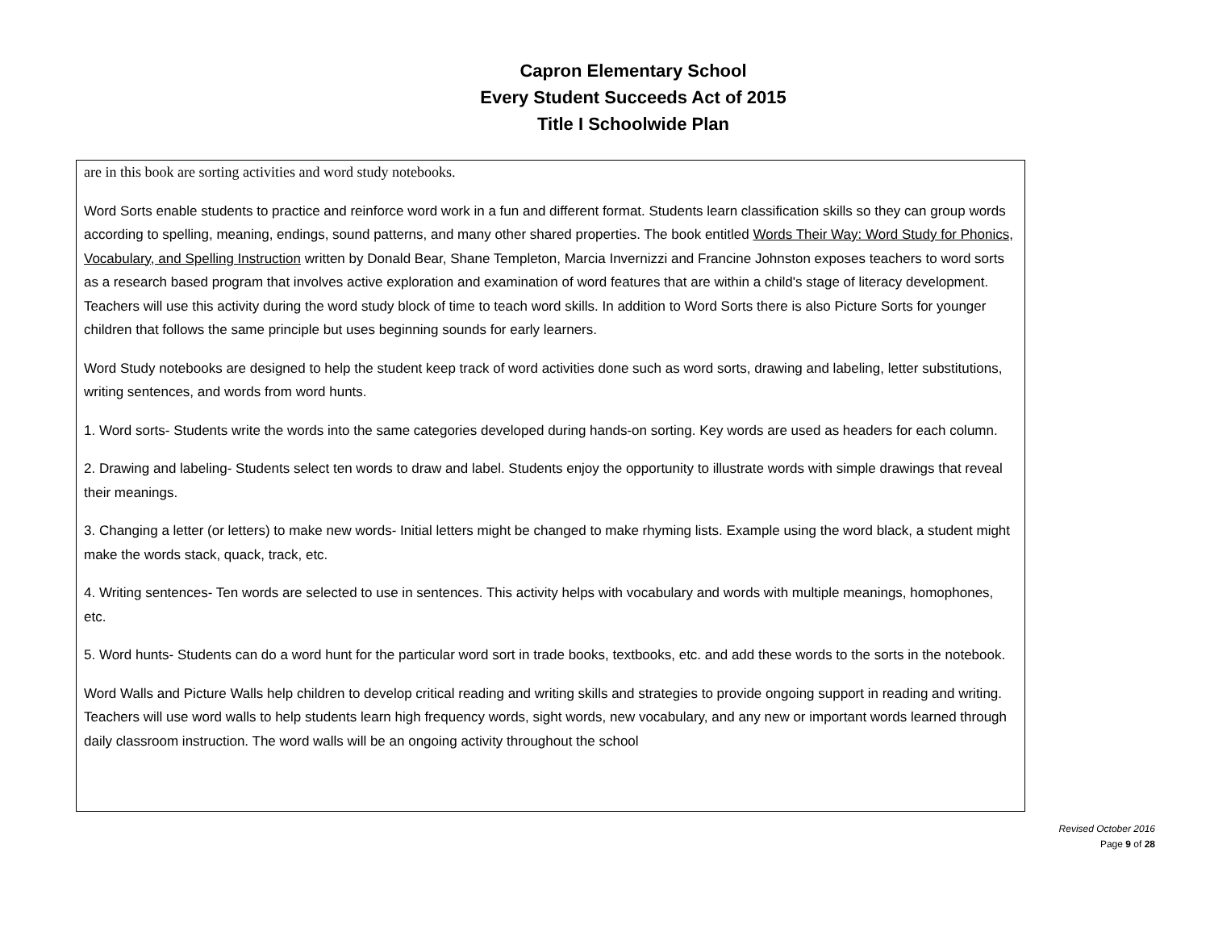Capron Elementary School
Every Student Succeeds Act of 2015
Title I Schoolwide Plan
are in this book are sorting activities and word study notebooks.
Word Sorts enable students to practice and reinforce word work in a fun and different format. Students learn classification skills so they can group words according to spelling, meaning, endings, sound patterns, and many other shared properties. The book entitled Words Their Way: Word Study for Phonics, Vocabulary, and Spelling Instruction written by Donald Bear, Shane Templeton, Marcia Invernizzi and Francine Johnston exposes teachers to word sorts as a research based program that involves active exploration and examination of word features that are within a child's stage of literacy development. Teachers will use this activity during the word study block of time to teach word skills. In addition to Word Sorts there is also Picture Sorts for younger children that follows the same principle but uses beginning sounds for early learners.
Word Study notebooks are designed to help the student keep track of word activities done such as word sorts, drawing and labeling, letter substitutions, writing sentences, and words from word hunts.
1. Word sorts- Students write the words into the same categories developed during hands-on sorting. Key words are used as headers for each column.
2. Drawing and labeling- Students select ten words to draw and label. Students enjoy the opportunity to illustrate words with simple drawings that reveal their meanings.
3. Changing a letter (or letters) to make new words- Initial letters might be changed to make rhyming lists. Example using the word black, a student might make the words stack, quack, track, etc.
4. Writing sentences- Ten words are selected to use in sentences. This activity helps with vocabulary and words with multiple meanings, homophones, etc.
5. Word hunts- Students can do a word hunt for the particular word sort in trade books, textbooks, etc. and add these words to the sorts in the notebook.
Word Walls and Picture Walls help children to develop critical reading and writing skills and strategies to provide ongoing support in reading and writing. Teachers will use word walls to help students learn high frequency words, sight words, new vocabulary, and any new or important words learned through daily classroom instruction. The word walls will be an ongoing activity throughout the school
Revised October 2016
Page 9 of 28